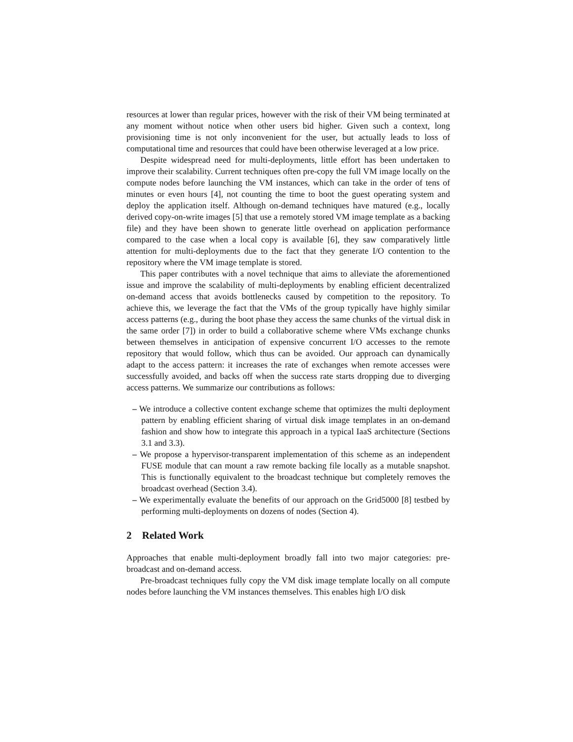resources at lower than regular prices, however with the risk of their VM being terminated at any moment without notice when other users bid higher. Given such a context, long provisioning time is not only inconvenient for the user, but actually leads to loss of computational time and resources that could have been otherwise leveraged at a low price.
Despite widespread need for multi-deployments, little effort has been undertaken to improve their scalability. Current techniques often pre-copy the full VM image locally on the compute nodes before launching the VM instances, which can take in the order of tens of minutes or even hours [4], not counting the time to boot the guest operating system and deploy the application itself. Although on-demand techniques have matured (e.g., locally derived copy-on-write images [5] that use a remotely stored VM image template as a backing file) and they have been shown to generate little overhead on application performance compared to the case when a local copy is available [6], they saw comparatively little attention for multi-deployments due to the fact that they generate I/O contention to the repository where the VM image template is stored.
This paper contributes with a novel technique that aims to alleviate the aforementioned issue and improve the scalability of multi-deployments by enabling efficient decentralized on-demand access that avoids bottlenecks caused by competition to the repository. To achieve this, we leverage the fact that the VMs of the group typically have highly similar access patterns (e.g., during the boot phase they access the same chunks of the virtual disk in the same order [7]) in order to build a collaborative scheme where VMs exchange chunks between themselves in anticipation of expensive concurrent I/O accesses to the remote repository that would follow, which thus can be avoided. Our approach can dynamically adapt to the access pattern: it increases the rate of exchanges when remote accesses were successfully avoided, and backs off when the success rate starts dropping due to diverging access patterns. We summarize our contributions as follows:
– We introduce a collective content exchange scheme that optimizes the multi deployment pattern by enabling efficient sharing of virtual disk image templates in an on-demand fashion and show how to integrate this approach in a typical IaaS architecture (Sections 3.1 and 3.3).
– We propose a hypervisor-transparent implementation of this scheme as an independent FUSE module that can mount a raw remote backing file locally as a mutable snapshot. This is functionally equivalent to the broadcast technique but completely removes the broadcast overhead (Section 3.4).
– We experimentally evaluate the benefits of our approach on the Grid5000 [8] testbed by performing multi-deployments on dozens of nodes (Section 4).
2 Related Work
Approaches that enable multi-deployment broadly fall into two major categories: pre-broadcast and on-demand access.
Pre-broadcast techniques fully copy the VM disk image template locally on all compute nodes before launching the VM instances themselves. This enables high I/O disk